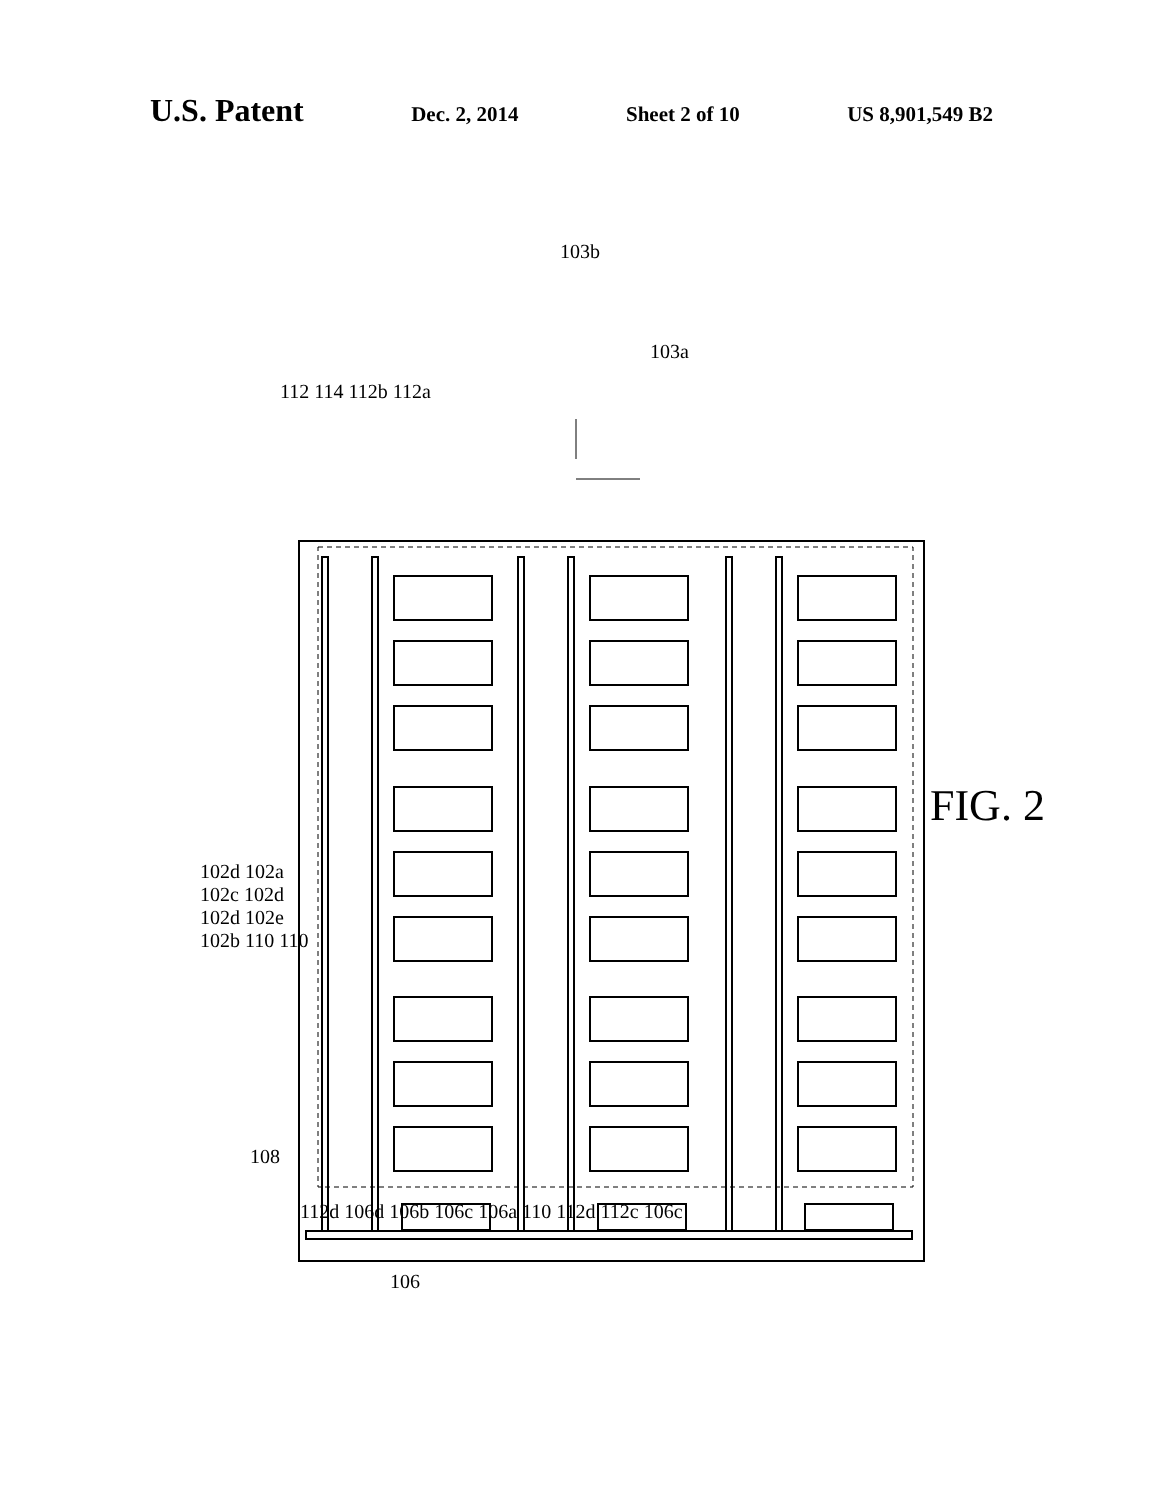U.S. Patent Dec. 2, 2014 Sheet 2 of 10 US 8,901,549 B2
103b
103a
112 114 112b 112a
102d 102a 102c 102d 102d 102e 102b 110 110
108
112d 106d 106b 106c 106a 110 112d 112c 106c
106
FIG. 2